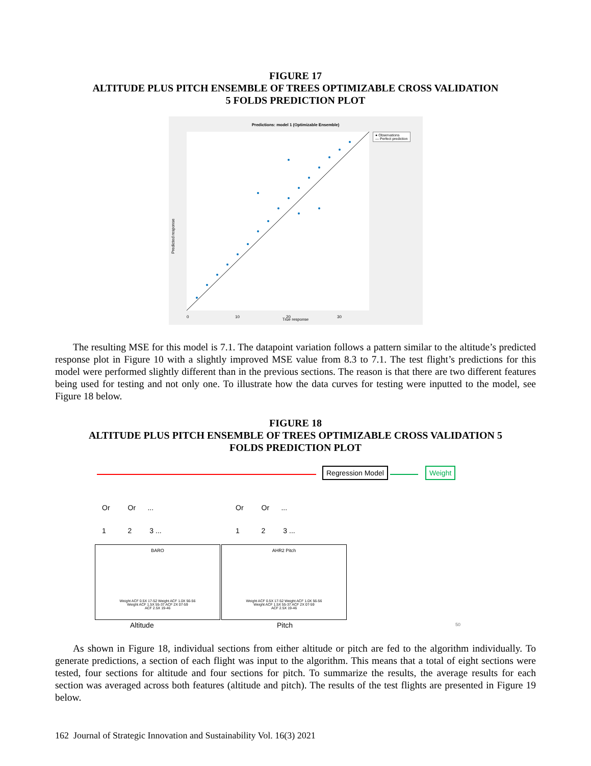FIGURE 17
ALTITUDE PLUS PITCH ENSEMBLE OF TREES OPTIMIZABLE CROSS VALIDATION
5 FOLDS PREDICTION PLOT
Predictions: model 1 (Optimizable Ensemble)
0
10
20
30
● Observations
— Perfect prediction
Predicted response
True response
The resulting MSE for this model is 7.1. The datapoint variation follows a pattern similar to the altitude’s predicted response plot in Figure 10 with a slightly improved MSE value from 8.3 to 7.1. The test flight’s predictions for this model were performed slightly different than in the previous sections. The reason is that there are two different features being used for testing and not only one. To illustrate how the data curves for testing were inputted to the model, see Figure 18 below.
FIGURE 18
ALTITUDE PLUS PITCH ENSEMBLE OF TREES OPTIMIZABLE CROSS VALIDATION 5
FOLDS PREDICTION PLOT
Regression Model Weight
Or Or ...
1 2 3 ...
Or Or ...
1 2 3 ...
BARO
Weight ACF 0.5X 17-52 Weight ACF 1.0X 56-56
Weight ACF 1.5X 55-37 ACF 2X 07-59
ACF 2.5X 19-46
AHR2 Pitch
Weight ACF 0.5X 17-52 Weight ACF 1.0X 56-56
Weight ACF 1.5X 55-37 ACF 2X 07-59
ACF 2.5X 19-46
Altitude Pitch 50
As shown in Figure 18, individual sections from either altitude or pitch are fed to the algorithm individually. To generate predictions, a section of each flight was input to the algorithm. This means that a total of eight sections were tested, four sections for altitude and four sections for pitch. To summarize the results, the average results for each section was averaged across both features (altitude and pitch). The results of the test flights are presented in Figure 19 below.
162 Journal of Strategic Innovation and Sustainability Vol. 16(3) 2021